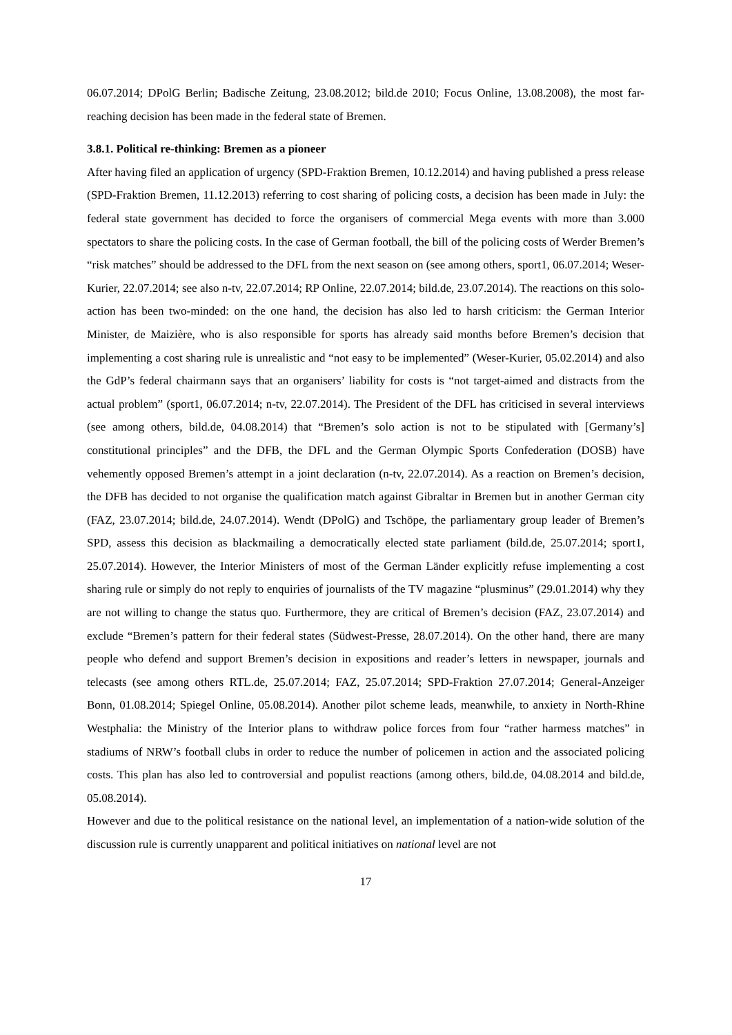06.07.2014; DPolG Berlin; Badische Zeitung, 23.08.2012; bild.de 2010; Focus Online, 13.08.2008), the most far-reaching decision has been made in the federal state of Bremen.
3.8.1. Political re-thinking: Bremen as a pioneer
After having filed an application of urgency (SPD-Fraktion Bremen, 10.12.2014) and having published a press release (SPD-Fraktion Bremen, 11.12.2013) referring to cost sharing of policing costs, a decision has been made in July: the federal state government has decided to force the organisers of commercial Mega events with more than 3.000 spectators to share the policing costs. In the case of German football, the bill of the policing costs of Werder Bremen’s “risk matches” should be addressed to the DFL from the next season on (see among others, sport1, 06.07.2014; Weser-Kurier, 22.07.2014; see also n-tv, 22.07.2014; RP Online, 22.07.2014; bild.de, 23.07.2014). The reactions on this solo-action has been two-minded: on the one hand, the decision has also led to harsh criticism: the German Interior Minister, de Maizière, who is also responsible for sports has already said months before Bremen’s decision that implementing a cost sharing rule is unrealistic and “not easy to be implemented” (Weser-Kurier, 05.02.2014) and also the GdP’s federal chairmann says that an organisers’ liability for costs is “not target-aimed and distracts from the actual problem” (sport1, 06.07.2014; n-tv, 22.07.2014). The President of the DFL has criticised in several interviews (see among others, bild.de, 04.08.2014) that “Bremen’s solo action is not to be stipulated with [Germany’s] constitutional principles” and the DFB, the DFL and the German Olympic Sports Confederation (DOSB) have vehemently opposed Bremen’s attempt in a joint declaration (n-tv, 22.07.2014). As a reaction on Bremen’s decision, the DFB has decided to not organise the qualification match against Gibraltar in Bremen but in another German city (FAZ, 23.07.2014; bild.de, 24.07.2014). Wendt (DPolG) and Tschöpe, the parliamentary group leader of Bremen’s SPD, assess this decision as blackmailing a democratically elected state parliament (bild.de, 25.07.2014; sport1, 25.07.2014). However, the Interior Ministers of most of the German Länder explicitly refuse implementing a cost sharing rule or simply do not reply to enquiries of journalists of the TV magazine “plusminus” (29.01.2014) why they are not willing to change the status quo. Furthermore, they are critical of Bremen’s decision (FAZ, 23.07.2014) and exclude “Bremen’s pattern for their federal states (Südwest-Presse, 28.07.2014). On the other hand, there are many people who defend and support Bremen’s decision in expositions and reader’s letters in newspaper, journals and telecasts (see among others RTL.de, 25.07.2014; FAZ, 25.07.2014; SPD-Fraktion 27.07.2014; General-Anzeiger Bonn, 01.08.2014; Spiegel Online, 05.08.2014). Another pilot scheme leads, meanwhile, to anxiety in North-Rhine Westphalia: the Ministry of the Interior plans to withdraw police forces from four “rather harmess matches” in stadiums of NRW’s football clubs in order to reduce the number of policemen in action and the associated policing costs. This plan has also led to controversial and populist reactions (among others, bild.de, 04.08.2014 and bild.de, 05.08.2014).
However and due to the political resistance on the national level, an implementation of a nation-wide solution of the discussion rule is currently unapparent and political initiatives on national level are not
17